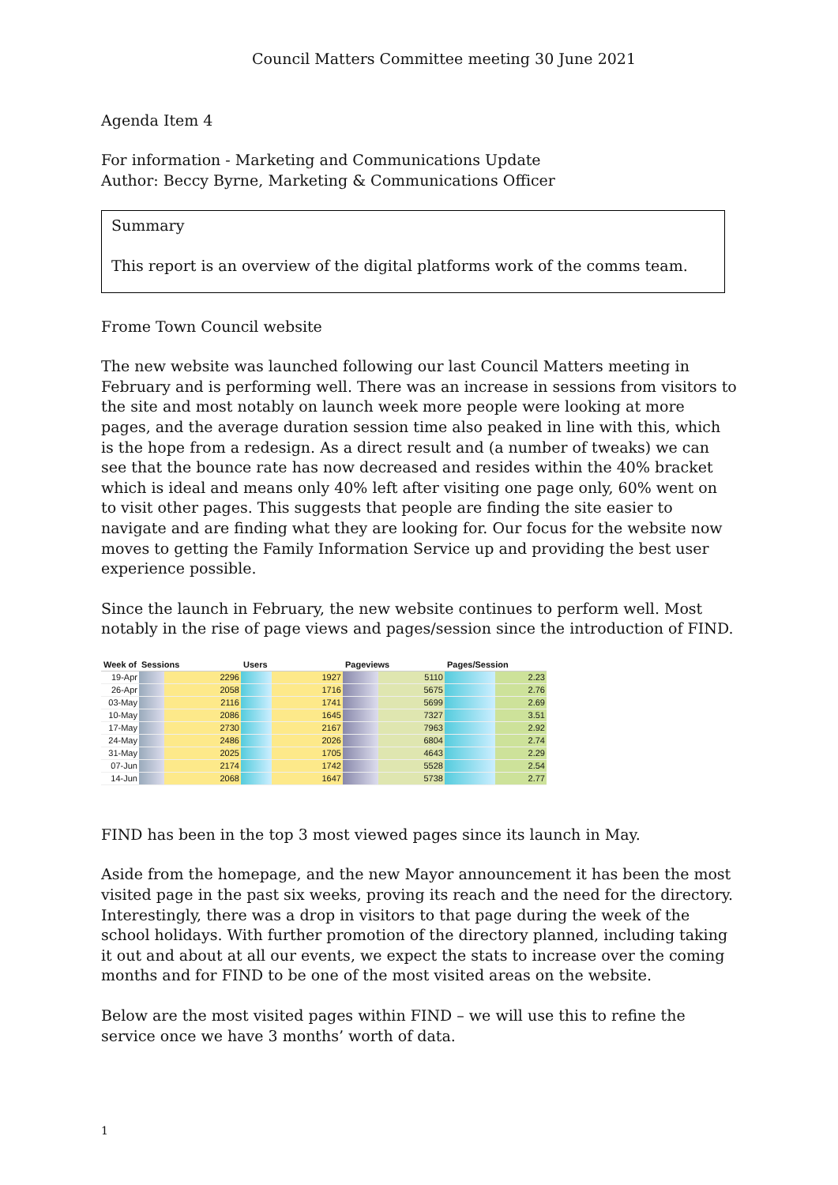Council Matters Committee meeting 30 June 2021
Agenda Item 4
For information - Marketing and Communications Update
Author: Beccy Byrne, Marketing & Communications Officer
Summary
This report is an overview of the digital platforms work of the comms team.
Frome Town Council website
The new website was launched following our last Council Matters meeting in February and is performing well. There was an increase in sessions from visitors to the site and most notably on launch week more people were looking at more pages, and the average duration session time also peaked in line with this, which is the hope from a redesign. As a direct result and (a number of tweaks) we can see that the bounce rate has now decreased and resides within the 40% bracket which is ideal and means only 40% left after visiting one page only, 60% went on to visit other pages. This suggests that people are finding the site easier to navigate and are finding what they are looking for. Our focus for the website now moves to getting the Family Information Service up and providing the best user experience possible.
Since the launch in February, the new website continues to perform well. Most notably in the rise of page views and pages/session since the introduction of FIND.
| Week of | Sessions | Users | Pageviews | Pages/Session |
| --- | --- | --- | --- | --- |
| 19-Apr | 2296 | 1927 | 5110 | 2.23 |
| 26-Apr | 2058 | 1716 | 5675 | 2.76 |
| 03-May | 2116 | 1741 | 5699 | 2.69 |
| 10-May | 2086 | 1645 | 7327 | 3.51 |
| 17-May | 2730 | 2167 | 7963 | 2.92 |
| 24-May | 2486 | 2026 | 6804 | 2.74 |
| 31-May | 2025 | 1705 | 4643 | 2.29 |
| 07-Jun | 2174 | 1742 | 5528 | 2.54 |
| 14-Jun | 2068 | 1647 | 5738 | 2.77 |
FIND has been in the top 3 most viewed pages since its launch in May.
Aside from the homepage, and the new Mayor announcement it has been the most visited page in the past six weeks, proving its reach and the need for the directory. Interestingly, there was a drop in visitors to that page during the week of the school holidays. With further promotion of the directory planned, including taking it out and about at all our events, we expect the stats to increase over the coming months and for FIND to be one of the most visited areas on the website.
Below are the most visited pages within FIND – we will use this to refine the service once we have 3 months’ worth of data.
1